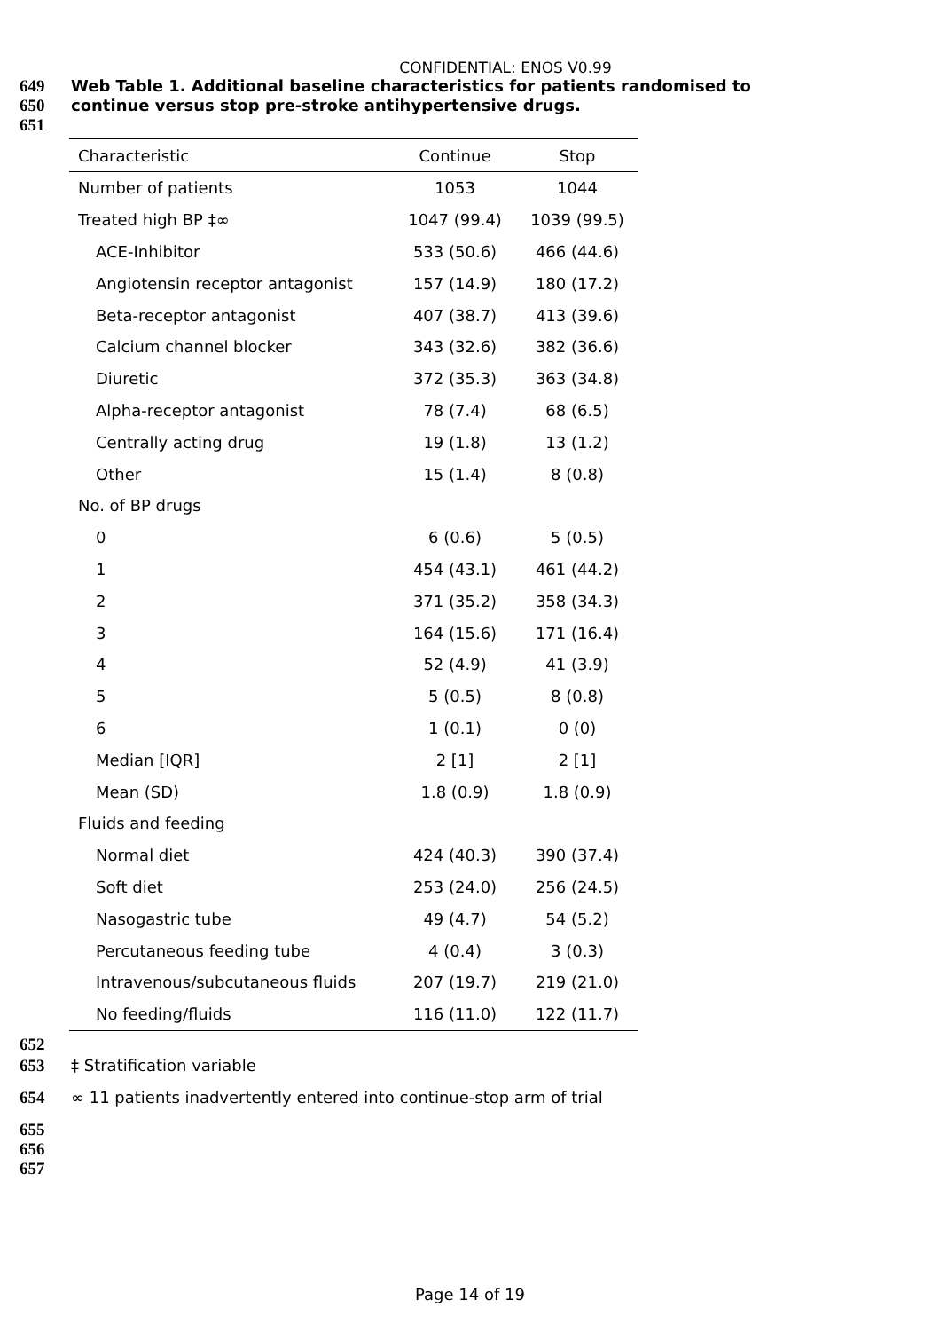CONFIDENTIAL: ENOS V0.99
649 Web Table 1. Additional baseline characteristics for patients randomised to
650 continue versus stop pre-stroke antihypertensive drugs.
651
| Characteristic | Continue | Stop |
| --- | --- | --- |
| Number of patients | 1053 | 1044 |
| Treated high BP ‡∞ | 1047 (99.4) | 1039 (99.5) |
| ACE-Inhibitor | 533 (50.6) | 466 (44.6) |
| Angiotensin receptor antagonist | 157 (14.9) | 180 (17.2) |
| Beta-receptor antagonist | 407 (38.7) | 413 (39.6) |
| Calcium channel blocker | 343 (32.6) | 382 (36.6) |
| Diuretic | 372 (35.3) | 363 (34.8) |
| Alpha-receptor antagonist | 78 (7.4) | 68 (6.5) |
| Centrally acting drug | 19 (1.8) | 13 (1.2) |
| Other | 15 (1.4) | 8 (0.8) |
| No. of BP drugs | | |
| 0 | 6 (0.6) | 5 (0.5) |
| 1 | 454 (43.1) | 461 (44.2) |
| 2 | 371 (35.2) | 358 (34.3) |
| 3 | 164 (15.6) | 171 (16.4) |
| 4 | 52 (4.9) | 41 (3.9) |
| 5 | 5 (0.5) | 8 (0.8) |
| 6 | 1 (0.1) | 0 (0) |
| Median [IQR] | 2 [1] | 2 [1] |
| Mean (SD) | 1.8 (0.9) | 1.8 (0.9) |
| Fluids and feeding | | |
| Normal diet | 424 (40.3) | 390 (37.4) |
| Soft diet | 253 (24.0) | 256 (24.5) |
| Nasogastric tube | 49 (4.7) | 54 (5.2) |
| Percutaneous feeding tube | 4 (0.4) | 3 (0.3) |
| Intravenous/subcutaneous fluids | 207 (19.7) | 219 (21.0) |
| No feeding/fluids | 116 (11.0) | 122 (11.7) |
652
653 ‡ Stratification variable
654 ∞ 11 patients inadvertently entered into continue-stop arm of trial
655
656
657
Page 14 of 19